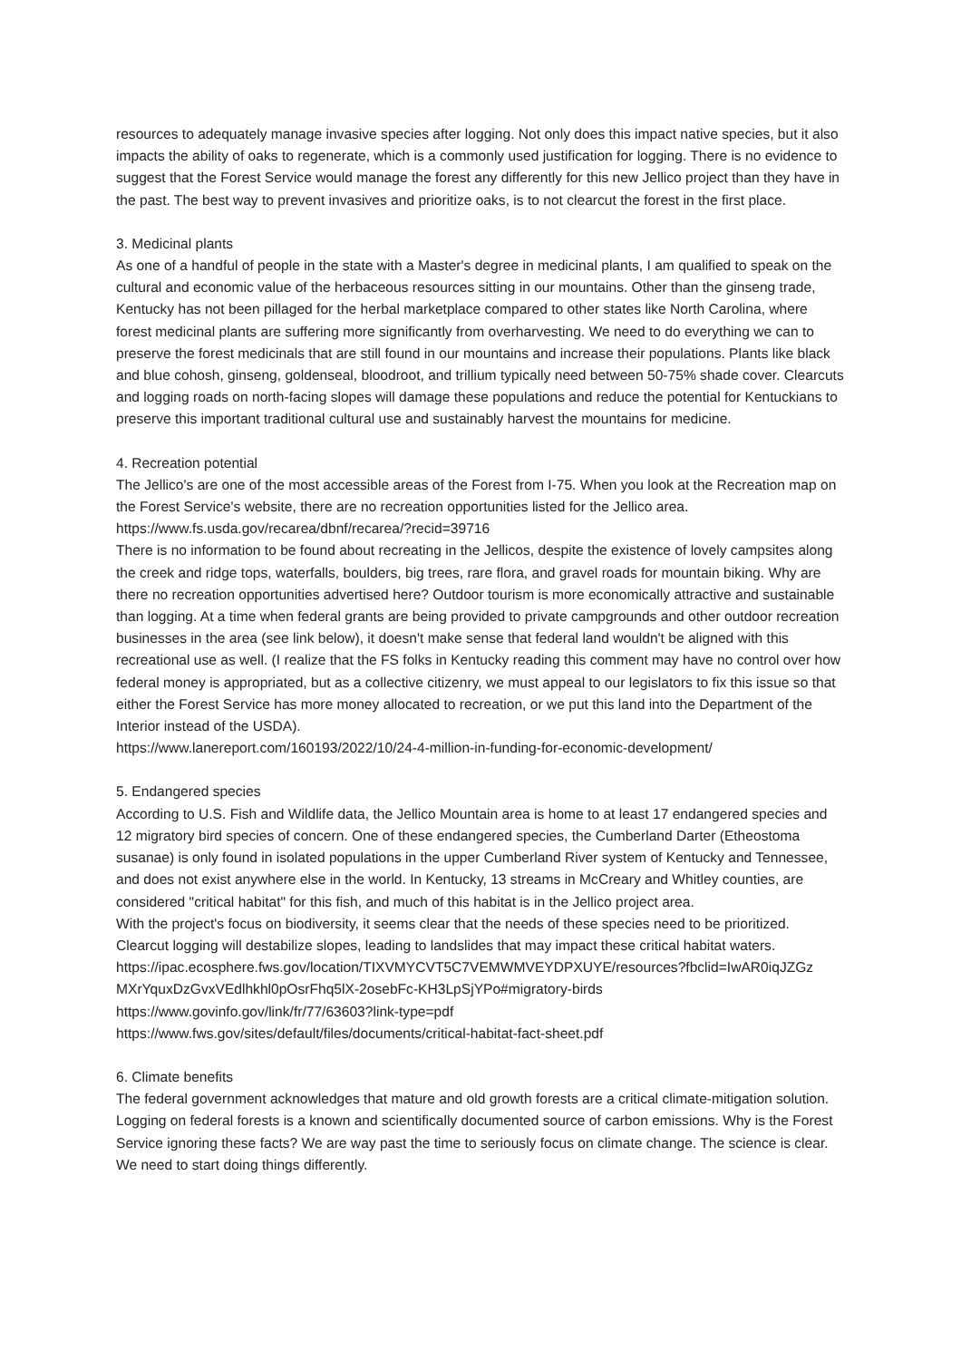resources to adequately manage invasive species after logging. Not only does this impact native species, but it also impacts the ability of oaks to regenerate, which is a commonly used justification for logging. There is no evidence to suggest that the Forest Service would manage the forest any differently for this new Jellico project than they have in the past. The best way to prevent invasives and prioritize oaks, is to not clearcut the forest in the first place.
3. Medicinal plants
As one of a handful of people in the state with a Master's degree in medicinal plants, I am qualified to speak on the cultural and economic value of the herbaceous resources sitting in our mountains. Other than the ginseng trade, Kentucky has not been pillaged for the herbal marketplace compared to other states like North Carolina, where forest medicinal plants are suffering more significantly from overharvesting. We need to do everything we can to preserve the forest medicinals that are still found in our mountains and increase their populations. Plants like black and blue cohosh, ginseng, goldenseal, bloodroot, and trillium typically need between 50-75% shade cover. Clearcuts and logging roads on north-facing slopes will damage these populations and reduce the potential for Kentuckians to preserve this important traditional cultural use and sustainably harvest the mountains for medicine.
4. Recreation potential
The Jellico's are one of the most accessible areas of the Forest from I-75. When you look at the Recreation map on the Forest Service's website, there are no recreation opportunities listed for the Jellico area.
https://www.fs.usda.gov/recarea/dbnf/recarea/?recid=39716
There is no information to be found about recreating in the Jellicos, despite the existence of lovely campsites along the creek and ridge tops, waterfalls, boulders, big trees, rare flora, and gravel roads for mountain biking. Why are there no recreation opportunities advertised here? Outdoor tourism is more economically attractive and sustainable than logging. At a time when federal grants are being provided to private campgrounds and other outdoor recreation businesses in the area (see link below), it doesn't make sense that federal land wouldn't be aligned with this recreational use as well. (I realize that the FS folks in Kentucky reading this comment may have no control over how federal money is appropriated, but as a collective citizenry, we must appeal to our legislators to fix this issue so that either the Forest Service has more money allocated to recreation, or we put this land into the Department of the Interior instead of the USDA).
https://www.lanereport.com/160193/2022/10/24-4-million-in-funding-for-economic-development/
5. Endangered species
According to U.S. Fish and Wildlife data, the Jellico Mountain area is home to at least 17 endangered species and 12 migratory bird species of concern. One of these endangered species, the Cumberland Darter (Etheostoma susanae) is only found in isolated populations in the upper Cumberland River system of Kentucky and Tennessee, and does not exist anywhere else in the world. In Kentucky, 13 streams in McCreary and Whitley counties, are considered "critical habitat" for this fish, and much of this habitat is in the Jellico project area.
With the project's focus on biodiversity, it seems clear that the needs of these species need to be prioritized. Clearcut logging will destabilize slopes, leading to landslides that may impact these critical habitat waters.
https://ipac.ecosphere.fws.gov/location/TIXVMYCVT5C7VEMWMVEYDPXUYE/resources?fbclid=IwAR0iqJZGz MXrYquxDzGvxVEdlhkhl0pOsrFhq5lX-2osebFc-KH3LpSjYPo#migratory-birds
https://www.govinfo.gov/link/fr/77/63603?link-type=pdf
https://www.fws.gov/sites/default/files/documents/critical-habitat-fact-sheet.pdf
6. Climate benefits
The federal government acknowledges that mature and old growth forests are a critical climate-mitigation solution. Logging on federal forests is a known and scientifically documented source of carbon emissions. Why is the Forest Service ignoring these facts? We are way past the time to seriously focus on climate change. The science is clear. We need to start doing things differently.